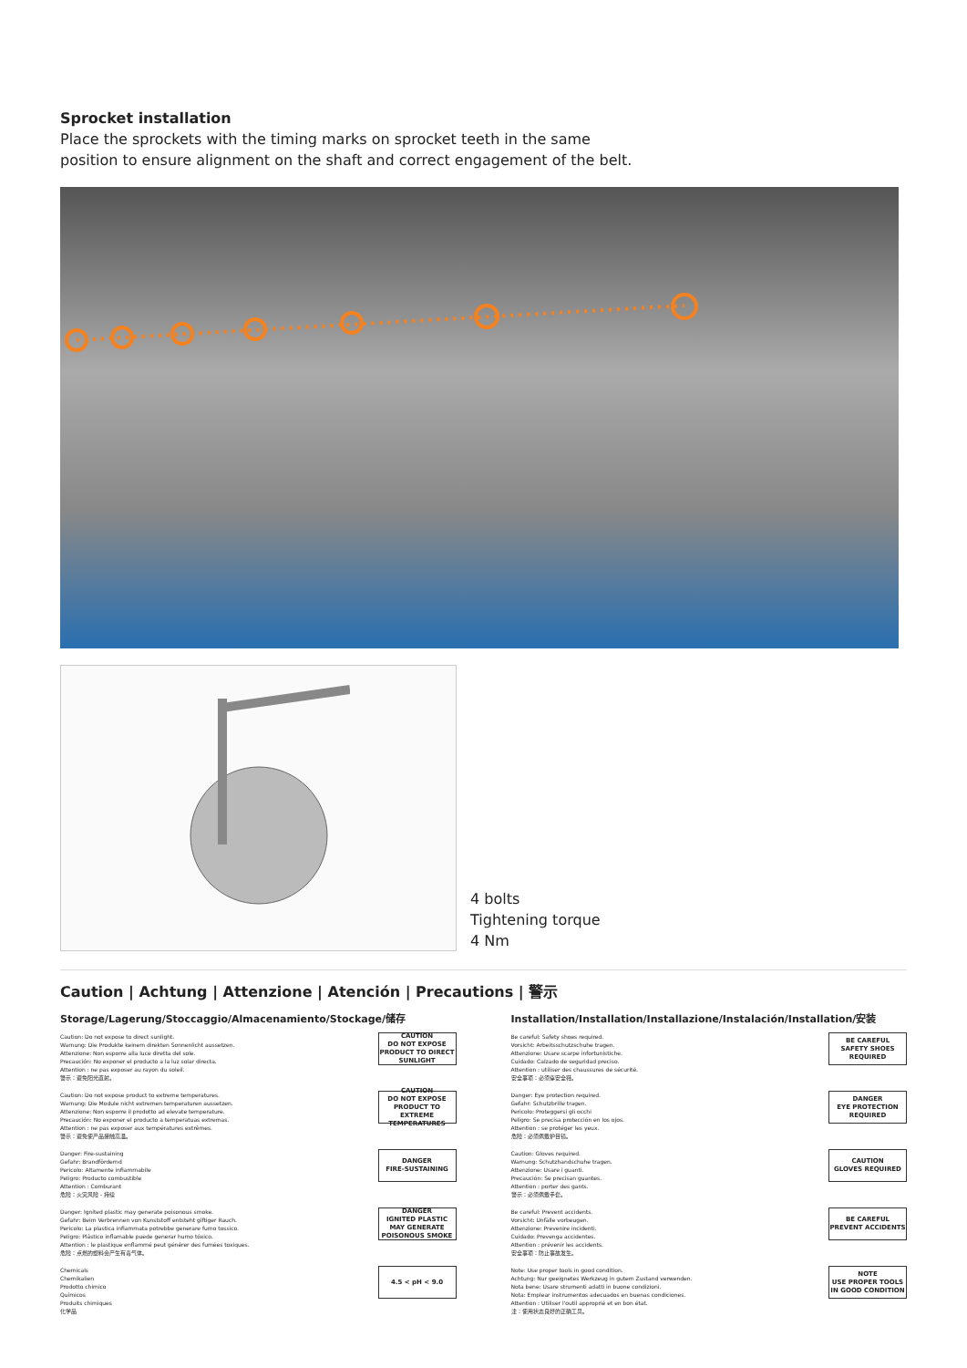Sprocket installation
Place the sprockets with the timing marks on sprocket teeth in the same position to ensure alignment on the shaft and correct engagement of the belt.
4 bolts
Tightening torque
4 Nm
Caution | Achtung | Attenzione | Atención | Precautions | 警示
Storage/Lagerung/Stoccaggio/Almacenamiento/Stockage/储存
Caution: Do not expose to direct sunlight.
Warnung: Die Produkte keinem direkten Sonnenlicht aussetzen.
Attenzione: Non esporre alla luce diretta del sole.
Precaución: No exponer el producto a la luz solar directa.
Attention : ne pas exposer au rayon du soleil.
警示：避免阳光直射。
CAUTION
DO NOT EXPOSE PRODUCT TO DIRECT SUNLIGHT
Caution: Do not expose product to extreme temperatures.
Warnung: Die Module nicht extremen temperaturen aussetzen.
Attenzione: Non esporre il prodotto ad elevate temperature.
Precaución: No exponer el producto a temperatuas extremas.
Attention : ne pas exposer aux températures extrêmes.
警示：避免使产品接触高温。
CAUTION
DO NOT EXPOSE PRODUCT TO EXTREME TEMPERATURES
Danger: Fire-sustaining
Gefahr: Brandfördernd
Pericolo: Altamente infiammabile
Peligro: Producto combustible
Attention : Comburant
危险：火灾风险 - 持续
DANGER
FIRE-SUSTAINING
Danger: Ignited plastic may generate poisonous smoke.
Gefahr: Beim Verbrennen von Kunststoff entsteht giftiger Rauch.
Pericolo: La plastica infiammata potrebbe generare fumo tossico.
Peligro: Plástico inflamable puede generar humo tóxico.
Attention : le plastique enflammé peut générer des fumées toxiques.
危险：点燃的塑料会产生有毒气体。
DANGER
IGNITED PLASTIC MAY GENERATE POISONOUS SMOKE
Chemicals
Chemikalien
Prodotto chimico
Químicos
Produits chimiques
化学品
4.5 < pH < 9.0
Installation/Installation/Installazione/Instalación/Installation/安装
Be careful: Safety shoes required.
Vorsicht: Arbeitsschutzschuhe tragen.
Attenzione: Usare scarpe infortunistiche.
Cuidado: Calzado de seguridad preciso.
Attention : utiliser des chaussures de sécurité.
安全事项：必须穿安全鞋。
BE CAREFUL
SAFETY SHOES REQUIRED
Danger: Eye protection required.
Gefahr: Schutzbrille tragen.
Pericolo: Proteggersi gli occhi
Peligro: Se precisa protección en los ojos.
Attention : se protéger les yeux.
危险：必须佩戴护目镜。
DANGER
EYE PROTECTION REQUIRED
Caution: Gloves required.
Warnung: Schutzhandschuhe tragen.
Attenzione: Usare i guanti.
Precaución: Se precisan guantes.
Attention : porter des gants.
警示：必须佩戴手套。
CAUTION
GLOVES REQUIRED
Be careful: Prevent accidents.
Vorsicht: Unfälle vorbeugen.
Attenzione: Prevenire incidenti.
Cuidado: Prevenga accidentes.
Attention : prévenir les accidents.
安全事项：防止事故发生。
BE CAREFUL
PREVENT ACCIDENTS
Note: Use proper tools in good condition.
Achtung: Nur geeignetes Werkzeug in gutem Zustand verwenden.
Nota bene: Usare strumenti adatti in buone condizioni.
Nota: Emplear instrumentos adecuados en buenas condiciones.
Attention : Utiliser l'outil approprié et en bon état.
注：使用状态良好的正确工具。
NOTE
USE PROPER TOOLS IN GOOD CONDITION